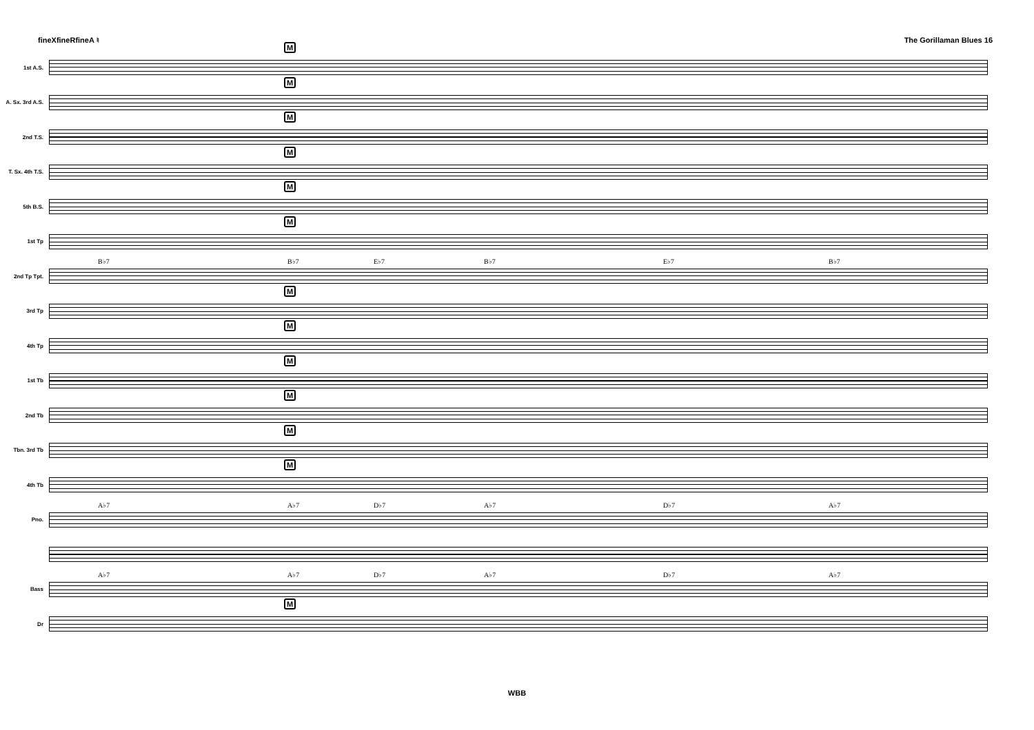fineXfineRfineA ♮ The Gorillaman Blues 16
1st A.S.
M
A. Sx. 3rd A.S.
M
2nd T.S.
M
T. Sx. 4th T.S.
M
5th B.S.
M
1st Tp
M
2nd Tp Tpt.
B♭7 B♭7 E♭7 B♭7 E♭7 B♭7
3rd Tp
M
4th Tp
M
1st Tb
M
2nd Tb
M
Tbn. 3rd Tb
M
4th Tb
M
Pno.
A♭7 A♭7 D♭7 A♭7 D♭7 A♭7
Bass
A♭7 A♭7 D♭7 A♭7 D♭7 A♭7
Dr
M
WBB